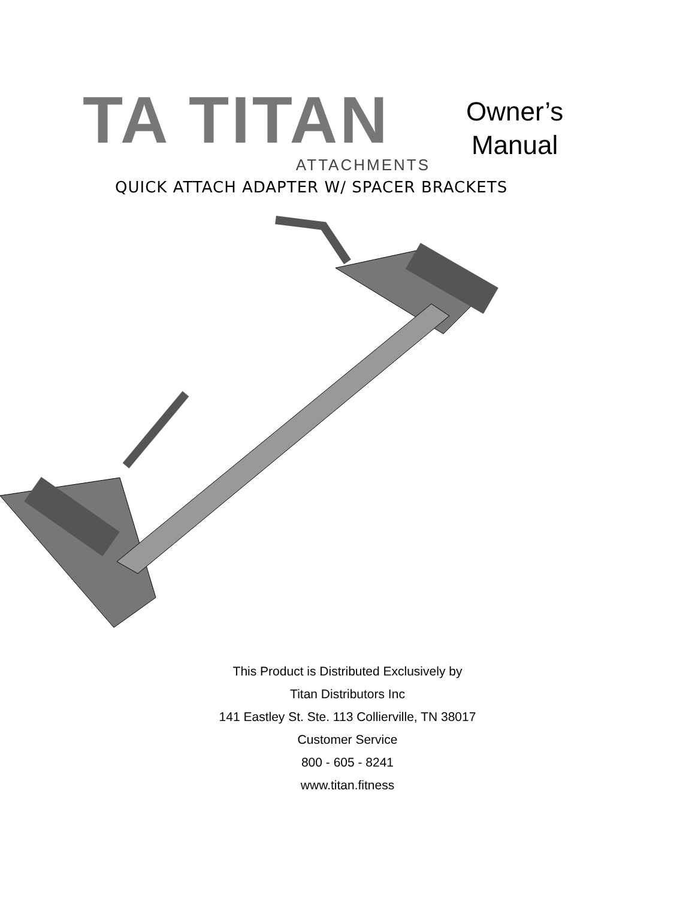TA TITAN
ATTACHMENTS
Owner’s
Manual
QUICK ATTACH ADAPTER W/ SPACER BRACKETS
This Product is Distributed Exclusively by
Titan Distributors Inc
141 Eastley St. Ste. 113 Collierville, TN 38017
Customer Service
800 - 605 - 8241
www.titan.fitness